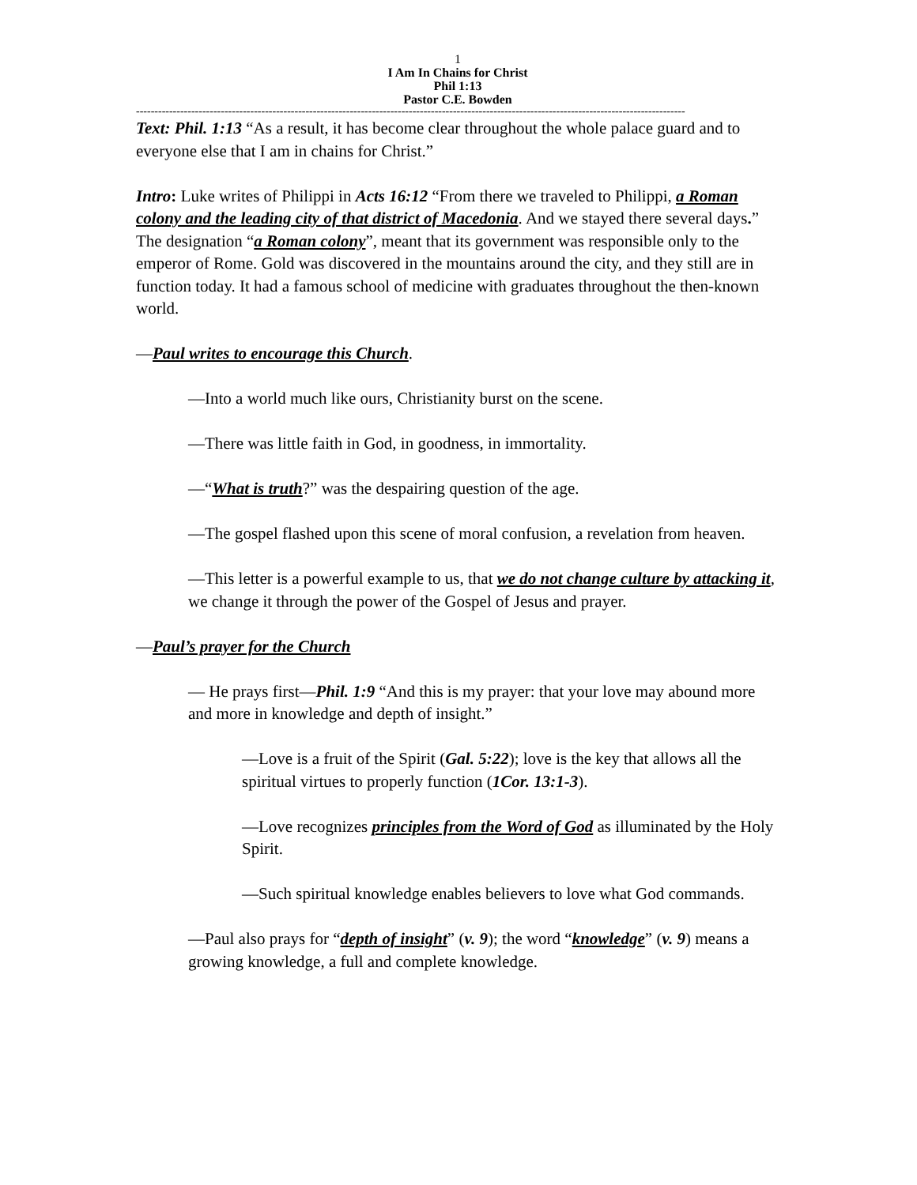1
I Am In Chains for Christ
Phil 1:13
Pastor C.E. Bowden
-----------------------------------------------------------------------------------------------------------------------------------------------------
Text: Phil. 1:13 “As a result, it has become clear throughout the whole palace guard and to everyone else that I am in chains for Christ.”
Intro: Luke writes of Philippi in Acts 16:12 “From there we traveled to Philippi, a Roman colony and the leading city of that district of Macedonia. And we stayed there several days.” The designation “a Roman colony”, meant that its government was responsible only to the emperor of Rome. Gold was discovered in the mountains around the city, and they still are in function today. It had a famous school of medicine with graduates throughout the then-known world.
—Paul writes to encourage this Church.
—Into a world much like ours, Christianity burst on the scene.
—There was little faith in God, in goodness, in immortality.
—“What is truth?” was the despairing question of the age.
—The gospel flashed upon this scene of moral confusion, a revelation from heaven.
—This letter is a powerful example to us, that we do not change culture by attacking it, we change it through the power of the Gospel of Jesus and prayer.
—Paul’s prayer for the Church
— He prays first—Phil. 1:9 “And this is my prayer: that your love may abound more and more in knowledge and depth of insight.”
—Love is a fruit of the Spirit (Gal. 5:22); love is the key that allows all the spiritual virtues to properly function (1Cor. 13:1-3).
—Love recognizes principles from the Word of God as illuminated by the Holy Spirit.
—Such spiritual knowledge enables believers to love what God commands.
—Paul also prays for “depth of insight” (v. 9); the word “knowledge” (v. 9) means a growing knowledge, a full and complete knowledge.